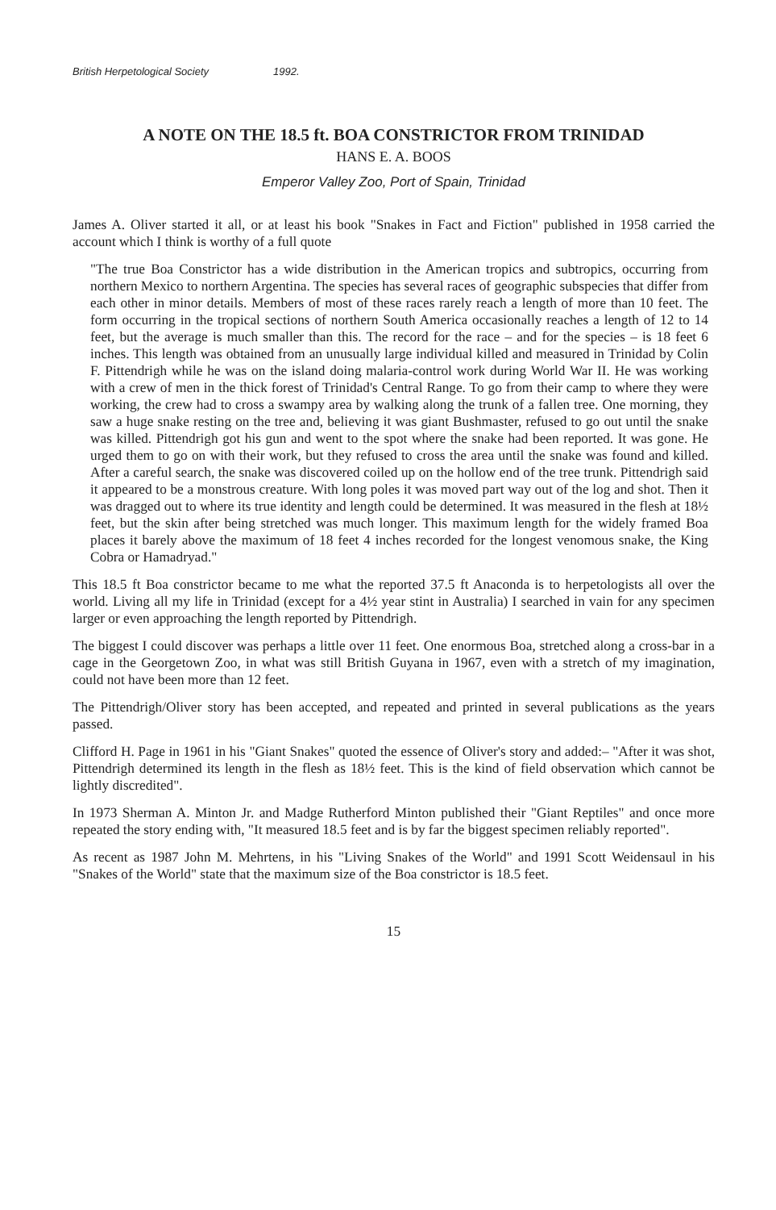British Herpetological Society 1992.
A NOTE ON THE 18.5 ft. BOA CONSTRICTOR FROM TRINIDAD
HANS E. A. BOOS
Emperor Valley Zoo, Port of Spain, Trinidad
James A. Oliver started it all, or at least his book "Snakes in Fact and Fiction" published in 1958 carried the account which I think is worthy of a full quote
"The true Boa Constrictor has a wide distribution in the American tropics and subtropics, occurring from northern Mexico to northern Argentina. The species has several races of geographic subspecies that differ from each other in minor details. Members of most of these races rarely reach a length of more than 10 feet. The form occurring in the tropical sections of northern South America occasionally reaches a length of 12 to 14 feet, but the average is much smaller than this. The record for the race – and for the species – is 18 feet 6 inches. This length was obtained from an unusually large individual killed and measured in Trinidad by Colin F. Pittendrigh while he was on the island doing malaria-control work during World War II. He was working with a crew of men in the thick forest of Trinidad's Central Range. To go from their camp to where they were working, the crew had to cross a swampy area by walking along the trunk of a fallen tree. One morning, they saw a huge snake resting on the tree and, believing it was giant Bushmaster, refused to go out until the snake was killed. Pittendrigh got his gun and went to the spot where the snake had been reported. It was gone. He urged them to go on with their work, but they refused to cross the area until the snake was found and killed. After a careful search, the snake was discovered coiled up on the hollow end of the tree trunk. Pittendrigh said it appeared to be a monstrous creature. With long poles it was moved part way out of the log and shot. Then it was dragged out to where its true identity and length could be determined. It was measured in the flesh at 18½ feet, but the skin after being stretched was much longer. This maximum length for the widely framed Boa places it barely above the maximum of 18 feet 4 inches recorded for the longest venomous snake, the King Cobra or Hamadryad."
This 18.5 ft Boa constrictor became to me what the reported 37.5 ft Anaconda is to herpetologists all over the world. Living all my life in Trinidad (except for a 4½ year stint in Australia) I searched in vain for any specimen larger or even approaching the length reported by Pittendrigh.
The biggest I could discover was perhaps a little over 11 feet. One enormous Boa, stretched along a cross-bar in a cage in the Georgetown Zoo, in what was still British Guyana in 1967, even with a stretch of my imagination, could not have been more than 12 feet.
The Pittendrigh/Oliver story has been accepted, and repeated and printed in several publications as the years passed.
Clifford H. Page in 1961 in his "Giant Snakes" quoted the essence of Oliver's story and added:– "After it was shot, Pittendrigh determined its length in the flesh as 18½ feet. This is the kind of field observation which cannot be lightly discredited".
In 1973 Sherman A. Minton Jr. and Madge Rutherford Minton published their "Giant Reptiles" and once more repeated the story ending with, "It measured 18.5 feet and is by far the biggest specimen reliably reported".
As recent as 1987 John M. Mehrtens, in his "Living Snakes of the World" and 1991 Scott Weidensaul in his "Snakes of the World" state that the maximum size of the Boa constrictor is 18.5 feet.
15